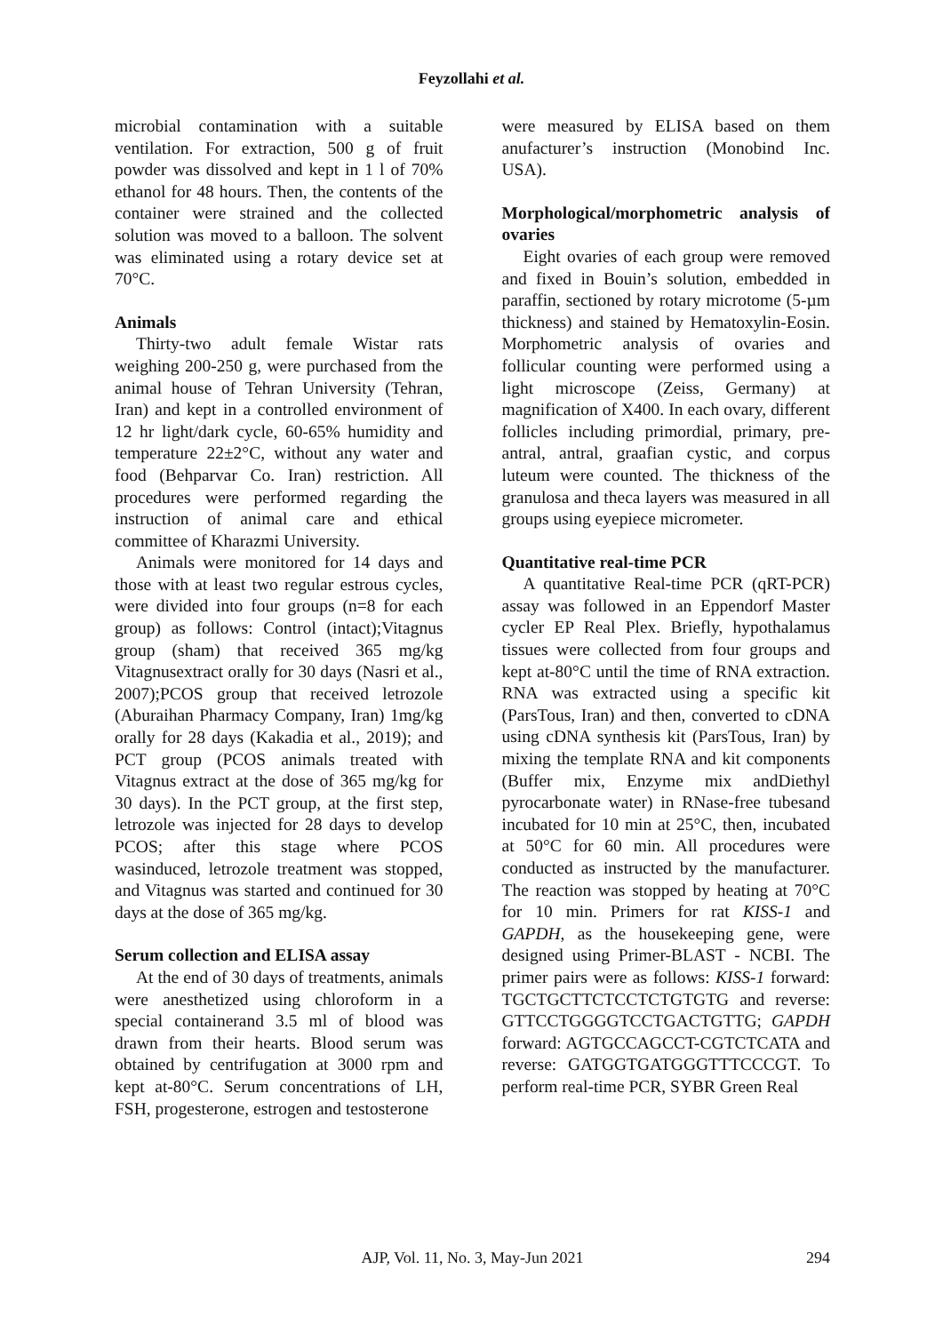Feyzollahi et al.
microbial contamination with a suitable ventilation. For extraction, 500 g of fruit powder was dissolved and kept in 1 l of 70% ethanol for 48 hours. Then, the contents of the container were strained and the collected solution was moved to a balloon. The solvent was eliminated using a rotary device set at 70°C.
Animals
Thirty-two adult female Wistar rats weighing 200-250 g, were purchased from the animal house of Tehran University (Tehran, Iran) and kept in a controlled environment of 12 hr light/dark cycle, 60-65% humidity and temperature 22±2°C, without any water and food (Behparvar Co. Iran) restriction. All procedures were performed regarding the instruction of animal care and ethical committee of Kharazmi University.
Animals were monitored for 14 days and those with at least two regular estrous cycles, were divided into four groups (n=8 for each group) as follows: Control (intact);Vitagnus group (sham) that received 365 mg/kg Vitagnusextract orally for 30 days (Nasri et al., 2007);PCOS group that received letrozole (Aburaihan Pharmacy Company, Iran) 1mg/kg orally for 28 days (Kakadia et al., 2019); and PCT group (PCOS animals treated with Vitagnus extract at the dose of 365 mg/kg for 30 days). In the PCT group, at the first step, letrozole was injected for 28 days to develop PCOS; after this stage where PCOS wasinduced, letrozole treatment was stopped, and Vitagnus was started and continued for 30 days at the dose of 365 mg/kg.
Serum collection and ELISA assay
At the end of 30 days of treatments, animals were anesthetized using chloroform in a special containerand 3.5 ml of blood was drawn from their hearts. Blood serum was obtained by centrifugation at 3000 rpm and kept at-80°C. Serum concentrations of LH, FSH, progesterone, estrogen and testosterone
were measured by ELISA based on them anufacturer’s instruction (Monobind Inc. USA).
Morphological/morphometric analysis of ovaries
Eight ovaries of each group were removed and fixed in Bouin’s solution, embedded in paraffin, sectioned by rotary microtome (5-µm thickness) and stained by Hematoxylin-Eosin. Morphometric analysis of ovaries and follicular counting were performed using a light microscope (Zeiss, Germany) at magnification of X400. In each ovary, different follicles including primordial, primary, pre-antral, antral, graafian cystic, and corpus luteum were counted. The thickness of the granulosa and theca layers was measured in all groups using eyepiece micrometer.
Quantitative real-time PCR
A quantitative Real-time PCR (qRT-PCR) assay was followed in an Eppendorf Master cycler EP Real Plex. Briefly, hypothalamus tissues were collected from four groups and kept at-80°C until the time of RNA extraction. RNA was extracted using a specific kit (ParsTous, Iran) and then, converted to cDNA using cDNA synthesis kit (ParsTous, Iran) by mixing the template RNA and kit components (Buffer mix, Enzyme mix andDiethyl pyrocarbonate water) in RNase-free tubesand incubated for 10 min at 25°C, then, incubated at 50°C for 60 min. All procedures were conducted as instructed by the manufacturer. The reaction was stopped by heating at 70°C for 10 min. Primers for rat KISS-1 and GAPDH, as the housekeeping gene, were designed using Primer-BLAST - NCBI. The primer pairs were as follows: KISS-1 forward: TGCTGCTTCTCCTCTGTGTG and reverse: GTTCCTGGGGTCCTGACTGTTG; GAPDH forward: AGTGCCAGCCT-CGTCTCATA and reverse: GATGGTGATGGGTTTCCCGT. To perform real-time PCR, SYBR Green Real
AJP, Vol. 11, No. 3, May-Jun 2021
294